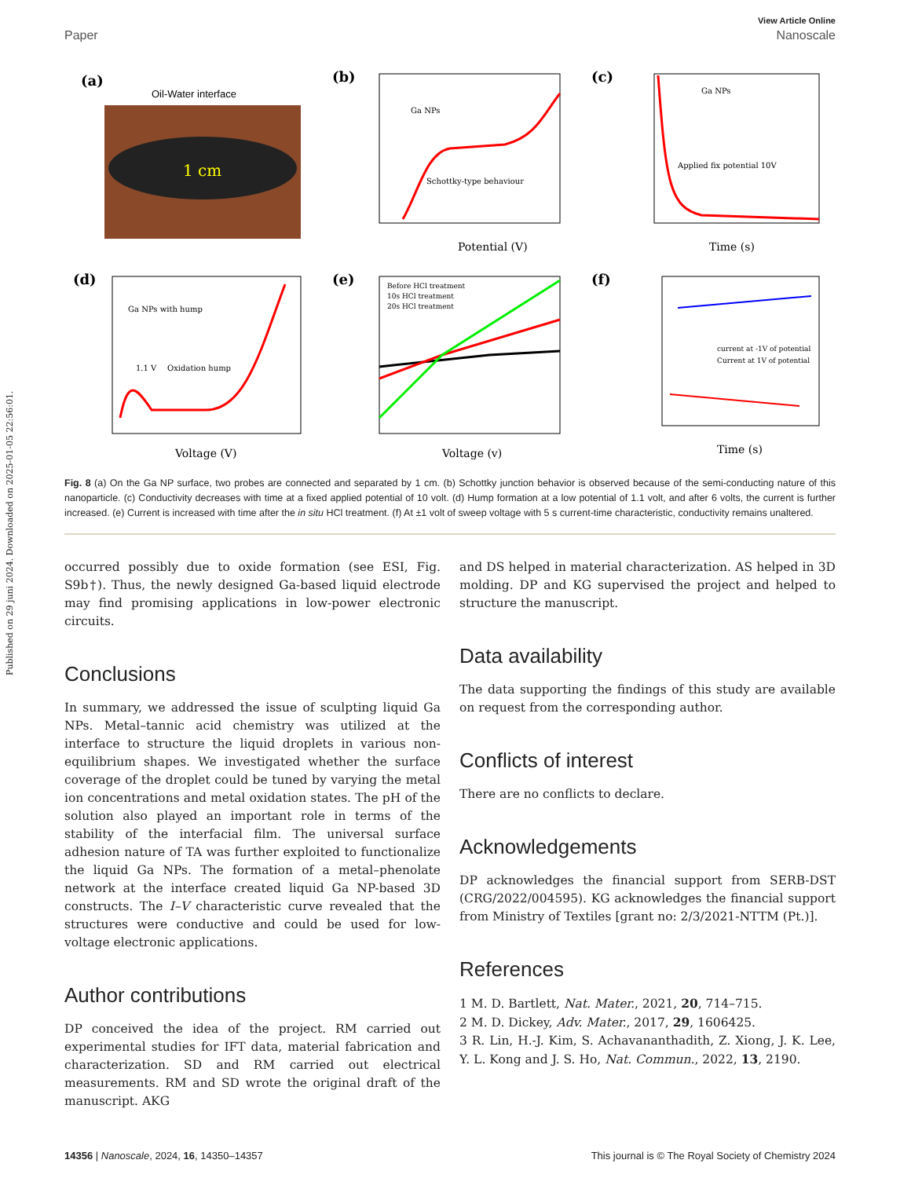Published on 29 juni 2024. Downloaded on 2025-01-05 22:56:01.
View Article Online
Paper Nanoscale
(a)
Oil-Water interface
1 cm
(b)
Ga NPs
Schottky-type behaviour
Potential (V)
(c)
Ga NPs
Applied fix potential 10V
Time (s)
(d)
Ga NPs with hump
1.1 V
Oxidation hump
Voltage (V)
(e)
Before HCl treatment
10s HCl treatment
20s HCl treatment
Voltage (v)
(f)
current at -1V of potential
Current at 1V of potential
Time (s)
Fig. 8 (a) On the Ga NP surface, two probes are connected and separated by 1 cm. (b) Schottky junction behavior is observed because of the semi-conducting nature of this nanoparticle. (c) Conductivity decreases with time at a fixed applied potential of 10 volt. (d) Hump formation at a low potential of 1.1 volt, and after 6 volts, the current is further increased. (e) Current is increased with time after the in situ HCl treatment. (f) At ±1 volt of sweep voltage with 5 s current-time characteristic, conductivity remains unaltered.
occurred possibly due to oxide formation (see ESI, Fig. S9b†). Thus, the newly designed Ga-based liquid electrode may find promising applications in low-power electronic circuits.
Conclusions
In summary, we addressed the issue of sculpting liquid Ga NPs. Metal–tannic acid chemistry was utilized at the interface to structure the liquid droplets in various non-equilibrium shapes. We investigated whether the surface coverage of the droplet could be tuned by varying the metal ion concentrations and metal oxidation states. The pH of the solution also played an important role in terms of the stability of the interfacial film. The universal surface adhesion nature of TA was further exploited to functionalize the liquid Ga NPs. The formation of a metal–phenolate network at the interface created liquid Ga NP-based 3D constructs. The I–V characteristic curve revealed that the structures were conductive and could be used for low-voltage electronic applications.
Author contributions
DP conceived the idea of the project. RM carried out experimental studies for IFT data, material fabrication and characterization. SD and RM carried out electrical measurements. RM and SD wrote the original draft of the manuscript. AKG
and DS helped in material characterization. AS helped in 3D molding. DP and KG supervised the project and helped to structure the manuscript.
Data availability
The data supporting the findings of this study are available on request from the corresponding author.
Conflicts of interest
There are no conflicts to declare.
Acknowledgements
DP acknowledges the financial support from SERB-DST (CRG/2022/004595). KG acknowledges the financial support from Ministry of Textiles [grant no: 2/3/2021-NTTM (Pt.)].
References
1 M. D. Bartlett, Nat. Mater., 2021, 20, 714–715.
2 M. D. Dickey, Adv. Mater., 2017, 29, 1606425.
3 R. Lin, H.-J. Kim, S. Achavananthadith, Z. Xiong, J. K. Lee, Y. L. Kong and J. S. Ho, Nat. Commun., 2022, 13, 2190.
14356 | Nanoscale, 2024, 16, 14350–14357 This journal is © The Royal Society of Chemistry 2024